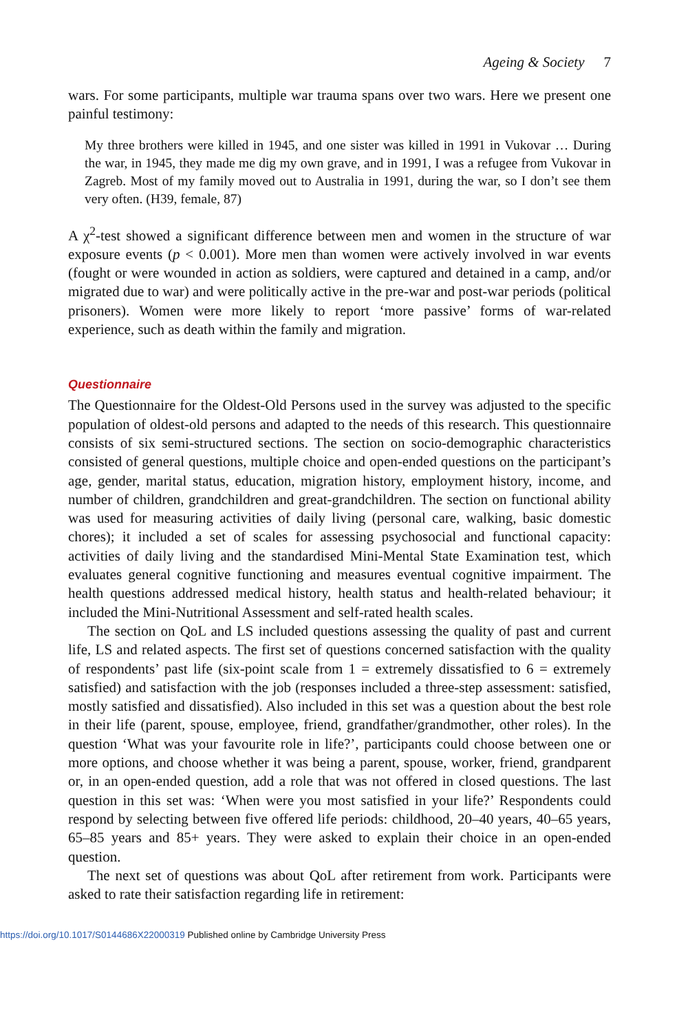Ageing & Society 7
wars. For some participants, multiple war trauma spans over two wars. Here we present one painful testimony:
My three brothers were killed in 1945, and one sister was killed in 1991 in Vukovar … During the war, in 1945, they made me dig my own grave, and in 1991, I was a refugee from Vukovar in Zagreb. Most of my family moved out to Australia in 1991, during the war, so I don’t see them very often. (H39, female, 87)
A χ<sup>2</sup>-test showed a significant difference between men and women in the structure of war exposure events (p < 0.001). More men than women were actively involved in war events (fought or were wounded in action as soldiers, were captured and detained in a camp, and/or migrated due to war) and were politically active in the pre-war and post-war periods (political prisoners). Women were more likely to report ‘more passive’ forms of war-related experience, such as death within the family and migration.
Questionnaire
The Questionnaire for the Oldest-Old Persons used in the survey was adjusted to the specific population of oldest-old persons and adapted to the needs of this research. This questionnaire consists of six semi-structured sections. The section on socio-demographic characteristics consisted of general questions, multiple choice and open-ended questions on the participant’s age, gender, marital status, education, migration history, employment history, income, and number of children, grandchildren and great-grandchildren. The section on functional ability was used for measuring activities of daily living (personal care, walking, basic domestic chores); it included a set of scales for assessing psychosocial and functional capacity: activities of daily living and the standardised Mini-Mental State Examination test, which evaluates general cognitive functioning and measures eventual cognitive impairment. The health questions addressed medical history, health status and health-related behaviour; it included the Mini-Nutritional Assessment and self-rated health scales.
The section on QoL and LS included questions assessing the quality of past and current life, LS and related aspects. The first set of questions concerned satisfaction with the quality of respondents’ past life (six-point scale from 1 = extremely dissatisfied to 6 = extremely satisfied) and satisfaction with the job (responses included a three-step assessment: satisfied, mostly satisfied and dissatisfied). Also included in this set was a question about the best role in their life (parent, spouse, employee, friend, grandfather/grandmother, other roles). In the question ‘What was your favourite role in life?’, participants could choose between one or more options, and choose whether it was being a parent, spouse, worker, friend, grandparent or, in an open-ended question, add a role that was not offered in closed questions. The last question in this set was: ‘When were you most satisfied in your life?’ Respondents could respond by selecting between five offered life periods: childhood, 20–40 years, 40–65 years, 65–85 years and 85+ years. They were asked to explain their choice in an open-ended question.
The next set of questions was about QoL after retirement from work. Participants were asked to rate their satisfaction regarding life in retirement:
https://doi.org/10.1017/S0144686X22000319 Published online by Cambridge University Press